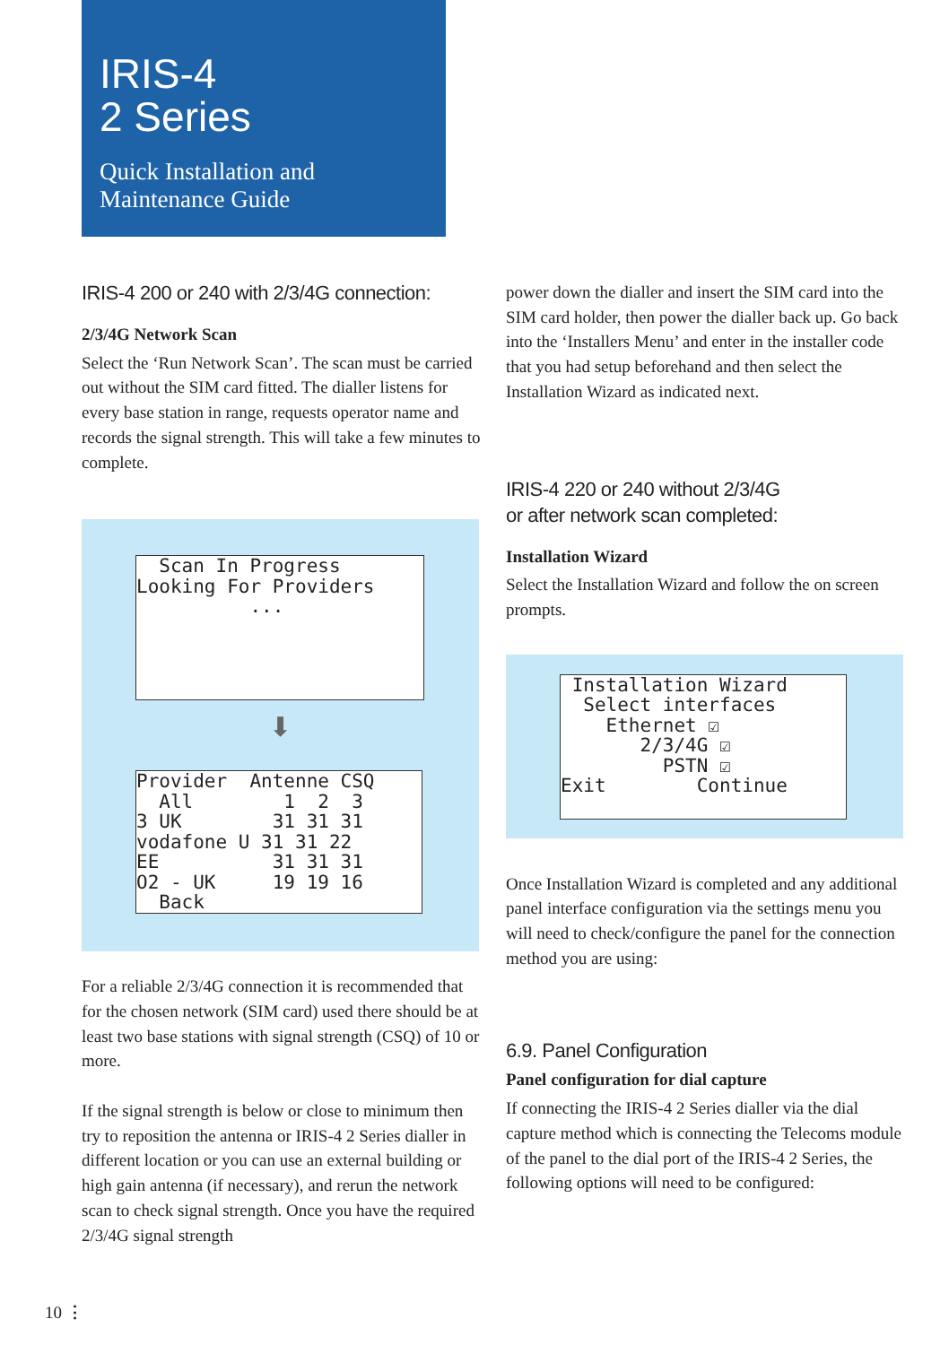IRIS-4
2 Series
Quick Installation and
Maintenance Guide
IRIS-4 200 or 240 with 2/3/4G connection:
2/3/4G Network Scan
Select the ‘Run Network Scan’. The scan must be carried out without the SIM card fitted. The dialler listens for every base station in range, requests operator name and records the signal strength. This will take a few minutes to complete.
Scan In Progress Looking For Providers ...
⬇
Provider Antenne CSQ All 1 2 3 3 UK 31 31 31 vodafone U 31 31 22 EE 31 31 31 O2 - UK 19 19 16 Back
For a reliable 2/3/4G connection it is recommended that for the chosen network (SIM card) used there should be at least two base stations with signal strength (CSQ) of 10 or more.
If the signal strength is below or close to minimum then try to reposition the antenna or IRIS-4 2 Series dialler in different location or you can use an external building or high gain antenna (if necessary), and rerun the network scan to check signal strength. Once you have the required 2/3/4G signal strength
power down the dialler and insert the SIM card into the SIM card holder, then power the dialler back up. Go back into the ‘Installers Menu’ and enter in the installer code that you had setup beforehand and then select the Installation Wizard as indicated next.
IRIS-4 220 or 240 without 2/3/4G
or after network scan completed:
Installation Wizard
Select the Installation Wizard and follow the on screen prompts.
Installation Wizard Select interfaces Ethernet ☑ 2/3/4G ☑ PSTN ☑ Exit Continue
Once Installation Wizard is completed and any additional panel interface configuration via the settings menu you will need to check/configure the panel for the connection method you are using:
6.9. Panel Configuration
Panel configuration for dial capture
If connecting the IRIS-4 2 Series dialler via the dial capture method which is connecting the Telecoms module of the panel to the dial port of the IRIS-4 2 Series, the following options will need to be configured:
10 ⋮